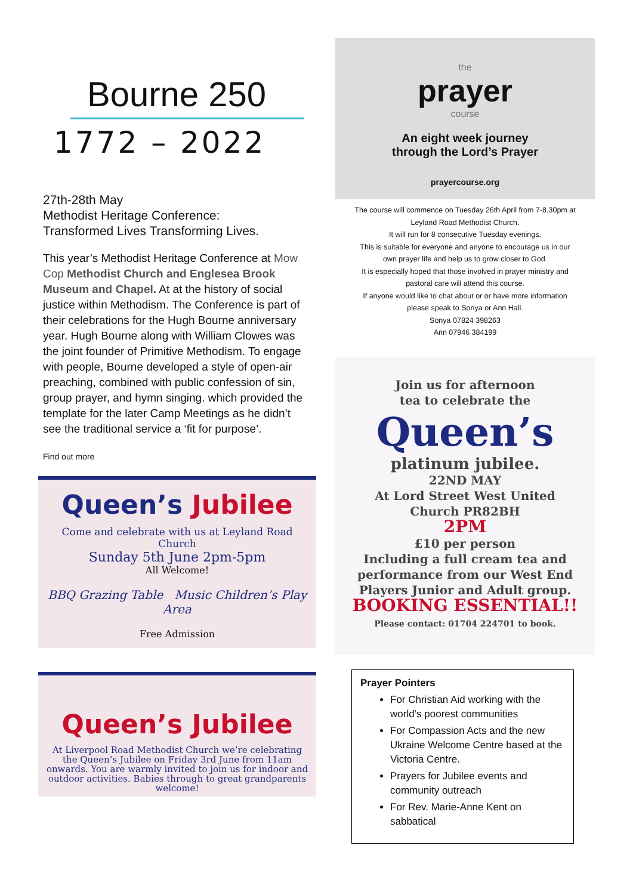Bourne 250
1772 – 2022
27th-28th May
Methodist Heritage Conference:
Transformed Lives Transforming Lives.
This year’s Methodist Heritage Conference at Mow Cop Methodist Church and Englesea Brook Museum and Chapel. At at the history of social justice within Methodism. The Conference is part of their celebrations for the Hugh Bourne anniversary year. Hugh Bourne along with William Clowes was the joint founder of Primitive Methodism. To engage with people, Bourne developed a style of open-air preaching, combined with public confession of sin, group prayer, and hymn singing. which provided the template for the later Camp Meetings as he didn’t see the traditional service a ‘fit for purpose’.
Find out more
Queen’s Jubilee
Come and celebrate with us at Leyland Road Church
Sunday 5th June 2pm-5pm
All Welcome!
BBQ Grazing Table Music Children’s Play Area
Free Admission
Queen’s Jubilee
At Liverpool Road Methodist Church we’re celebrating the Queen’s Jubilee on Friday 3rd June from 11am onwards. You are warmly invited to join us for indoor and outdoor activities. Babies through to great grandparents welcome!
the
prayer
course
An eight week journey
through the Lord’s Prayer
prayercourse.org
The course will commence on Tuesday 26th April from 7-8.30pm at
Leyland Road Methodist Church.
It will run for 8 consecutive Tuesday evenings.
This is suitable for everyone and anyone to encourage us in our
own prayer life and help us to grow closer to God.
It is especially hoped that those involved in prayer ministry and
pastoral care will attend this course.
If anyone would like to chat about or or have more information
please speak to Sonya or Ann Hall.
Sonya 07824 398263
Ann 07946 384199
Join us for afternoon
tea to celebrate the
Queen’s
platinum jubilee.
22ND MAY
At Lord Street West United
Church PR82BH
2PM
£10 per person
Including a full cream tea and performance from our West End Players Junior and Adult group.
BOOKING ESSENTIAL!!
Please contact: 01704 224701 to book.
Prayer Pointers
For Christian Aid working with the world’s poorest communities
For Compassion Acts and the new Ukraine Welcome Centre based at the Victoria Centre.
Prayers for Jubilee events and community outreach
For Rev. Marie-Anne Kent on sabbatical